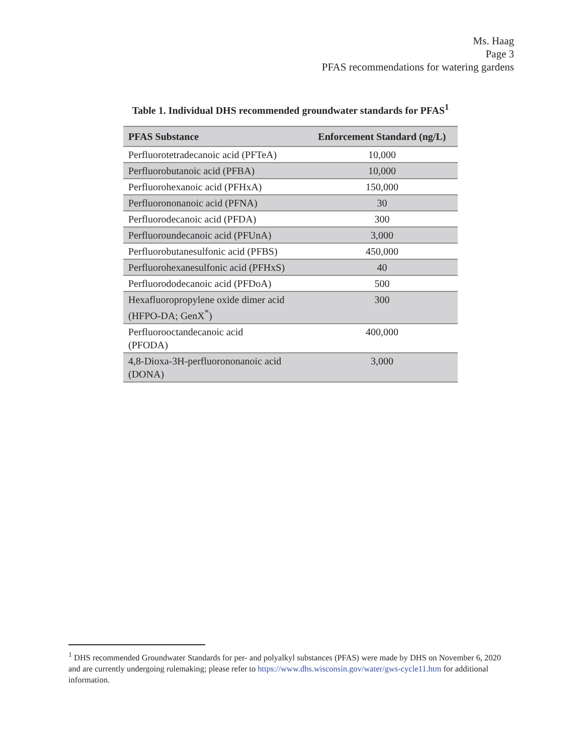Ms. Haag
Page 3
PFAS recommendations for watering gardens
Table 1. Individual DHS recommended groundwater standards for PFAS<sup>1</sup>
| PFAS Substance | Enforcement Standard (ng/L) |
| --- | --- |
| Perfluorotetradecanoic acid (PFTeA) | 10,000 |
| Perfluorobutanoic acid (PFBA) | 10,000 |
| Perfluorohexanoic acid (PFHxA) | 150,000 |
| Perfluorononanoic acid (PFNA) | 30 |
| Perfluorodecanoic acid (PFDA) | 300 |
| Perfluoroundecanoic acid (PFUnA) | 3,000 |
| Perfluorobutanesulfonic acid (PFBS) | 450,000 |
| Perfluorohexanesulfonic acid (PFHxS) | 40 |
| Perfluorododecanoic acid (PFDoA) | 500 |
| Hexafluoropropylene oxide dimer acid (HFPO-DA; GenX<sup>*</sup>) | 300 |
| Perfluorooctandecanoic acid (PFODA) | 400,000 |
| 4,8-Dioxa-3H-perfluorononanoic acid (DONA) | 3,000 |
<sup>1</sup> DHS recommended Groundwater Standards for per- and polyalkyl substances (PFAS) were made by DHS on November 6, 2020 and are currently undergoing rulemaking; please refer to https://www.dhs.wisconsin.gov/water/gws-cycle11.htm for additional information.